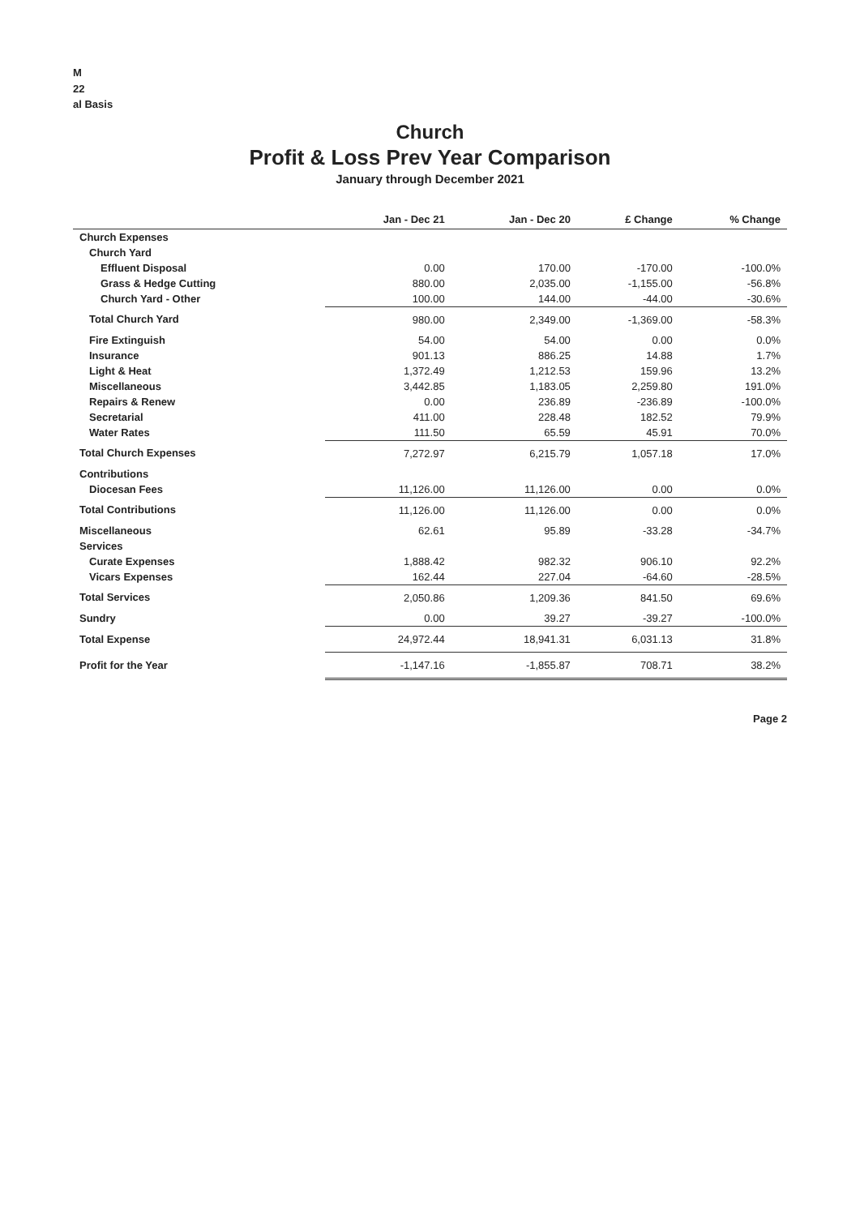M
22
al Basis
Church
Profit & Loss Prev Year Comparison
January through December 2021
| | Jan - Dec 21 | Jan - Dec 20 | £ Change | % Change |
| --- | --- | --- | --- | --- |
| Church Expenses | | | | |
| Church Yard | | | | |
| Effluent Disposal | 0.00 | 170.00 | -170.00 | -100.0% |
| Grass & Hedge Cutting | 880.00 | 2,035.00 | -1,155.00 | -56.8% |
| Church Yard - Other | 100.00 | 144.00 | -44.00 | -30.6% |
| Total Church Yard | 980.00 | 2,349.00 | -1,369.00 | -58.3% |
| Fire Extinguish | 54.00 | 54.00 | 0.00 | 0.0% |
| Insurance | 901.13 | 886.25 | 14.88 | 1.7% |
| Light & Heat | 1,372.49 | 1,212.53 | 159.96 | 13.2% |
| Miscellaneous | 3,442.85 | 1,183.05 | 2,259.80 | 191.0% |
| Repairs & Renew | 0.00 | 236.89 | -236.89 | -100.0% |
| Secretarial | 411.00 | 228.48 | 182.52 | 79.9% |
| Water Rates | 111.50 | 65.59 | 45.91 | 70.0% |
| Total Church Expenses | 7,272.97 | 6,215.79 | 1,057.18 | 17.0% |
| Contributions | | | | |
| Diocesan Fees | 11,126.00 | 11,126.00 | 0.00 | 0.0% |
| Total Contributions | 11,126.00 | 11,126.00 | 0.00 | 0.0% |
| Miscellaneous | 62.61 | 95.89 | -33.28 | -34.7% |
| Services | | | | |
| Curate Expenses | 1,888.42 | 982.32 | 906.10 | 92.2% |
| Vicars Expenses | 162.44 | 227.04 | -64.60 | -28.5% |
| Total Services | 2,050.86 | 1,209.36 | 841.50 | 69.6% |
| Sundry | 0.00 | 39.27 | -39.27 | -100.0% |
| Total Expense | 24,972.44 | 18,941.31 | 6,031.13 | 31.8% |
| Profit for the Year | -1,147.16 | -1,855.87 | 708.71 | 38.2% |
Page 2